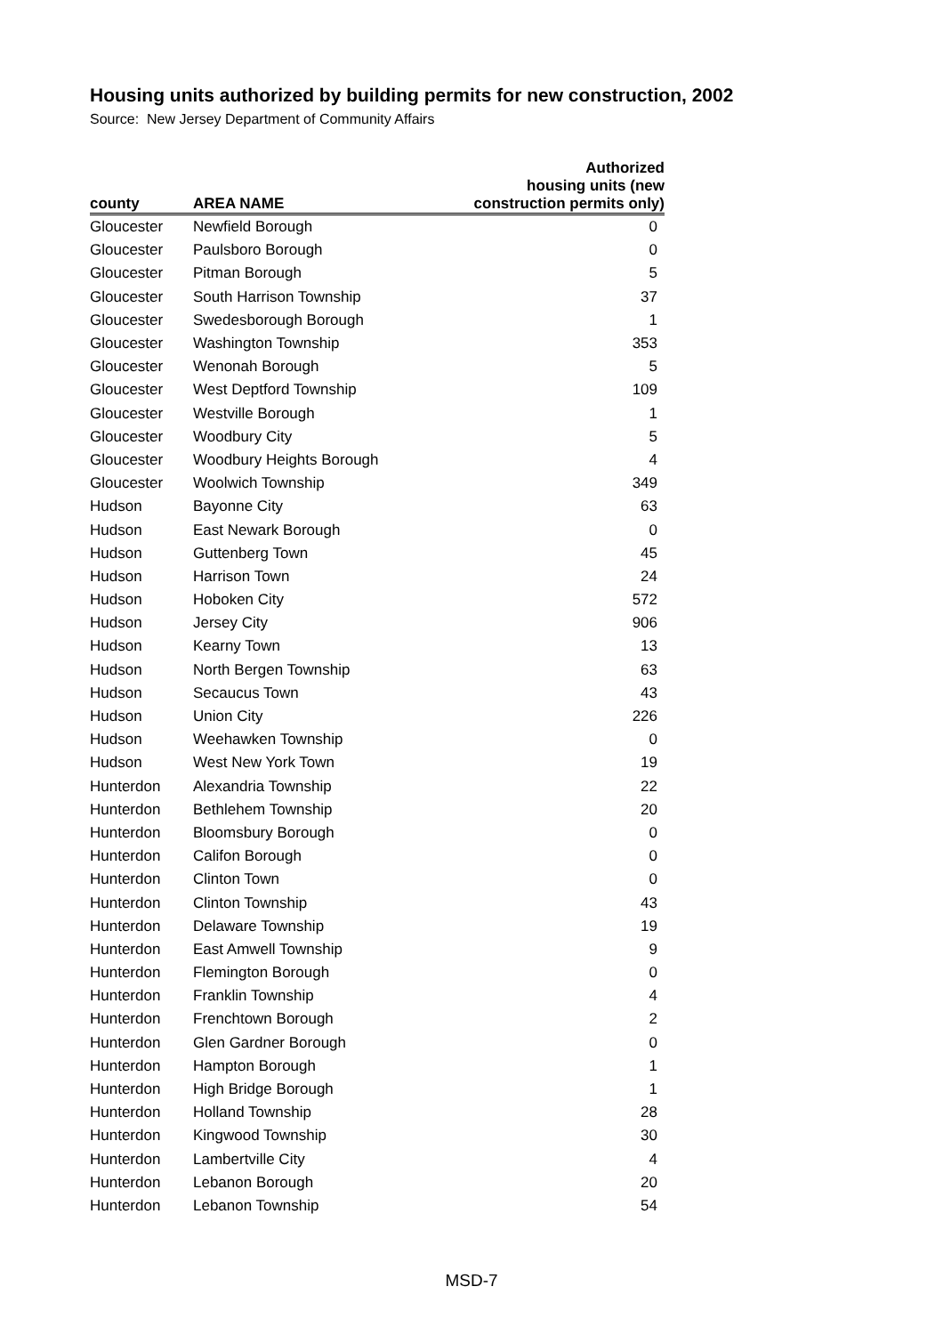Housing units authorized by building permits for new construction, 2002
Source: New Jersey Department of Community Affairs
| county | AREA NAME | Authorized housing units (new construction permits only) |
| --- | --- | --- |
| Gloucester | Newfield Borough | 0 |
| Gloucester | Paulsboro Borough | 0 |
| Gloucester | Pitman Borough | 5 |
| Gloucester | South Harrison Township | 37 |
| Gloucester | Swedesborough Borough | 1 |
| Gloucester | Washington Township | 353 |
| Gloucester | Wenonah Borough | 5 |
| Gloucester | West Deptford Township | 109 |
| Gloucester | Westville Borough | 1 |
| Gloucester | Woodbury City | 5 |
| Gloucester | Woodbury Heights Borough | 4 |
| Gloucester | Woolwich Township | 349 |
| Hudson | Bayonne City | 63 |
| Hudson | East Newark Borough | 0 |
| Hudson | Guttenberg Town | 45 |
| Hudson | Harrison Town | 24 |
| Hudson | Hoboken City | 572 |
| Hudson | Jersey City | 906 |
| Hudson | Kearny Town | 13 |
| Hudson | North Bergen Township | 63 |
| Hudson | Secaucus Town | 43 |
| Hudson | Union City | 226 |
| Hudson | Weehawken Township | 0 |
| Hudson | West New York Town | 19 |
| Hunterdon | Alexandria Township | 22 |
| Hunterdon | Bethlehem Township | 20 |
| Hunterdon | Bloomsbury Borough | 0 |
| Hunterdon | Califon Borough | 0 |
| Hunterdon | Clinton Town | 0 |
| Hunterdon | Clinton Township | 43 |
| Hunterdon | Delaware Township | 19 |
| Hunterdon | East Amwell Township | 9 |
| Hunterdon | Flemington Borough | 0 |
| Hunterdon | Franklin Township | 4 |
| Hunterdon | Frenchtown Borough | 2 |
| Hunterdon | Glen Gardner Borough | 0 |
| Hunterdon | Hampton Borough | 1 |
| Hunterdon | High Bridge Borough | 1 |
| Hunterdon | Holland Township | 28 |
| Hunterdon | Kingwood Township | 30 |
| Hunterdon | Lambertville City | 4 |
| Hunterdon | Lebanon Borough | 20 |
| Hunterdon | Lebanon Township | 54 |
MSD-7